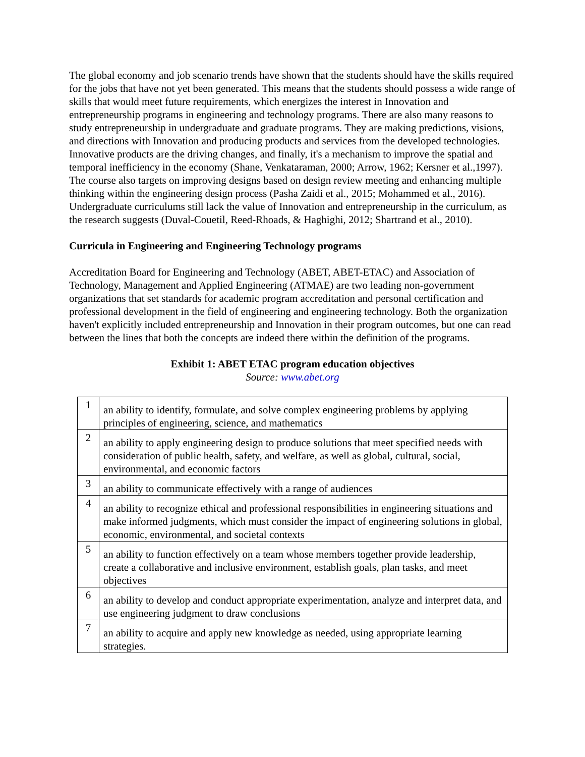The global economy and job scenario trends have shown that the students should have the skills required for the jobs that have not yet been generated. This means that the students should possess a wide range of skills that would meet future requirements, which energizes the interest in Innovation and entrepreneurship programs in engineering and technology programs. There are also many reasons to study entrepreneurship in undergraduate and graduate programs. They are making predictions, visions, and directions with Innovation and producing products and services from the developed technologies. Innovative products are the driving changes, and finally, it's a mechanism to improve the spatial and temporal inefficiency in the economy (Shane, Venkataraman, 2000; Arrow, 1962; Kersner et al.,1997). The course also targets on improving designs based on design review meeting and enhancing multiple thinking within the engineering design process (Pasha Zaidi et al., 2015; Mohammed et al., 2016). Undergraduate curriculums still lack the value of Innovation and entrepreneurship in the curriculum, as the research suggests (Duval-Couetil, Reed-Rhoads, & Haghighi, 2012; Shartrand et al., 2010).
Curricula in Engineering and Engineering Technology programs
Accreditation Board for Engineering and Technology (ABET, ABET-ETAC) and Association of Technology, Management and Applied Engineering (ATMAE) are two leading non-government organizations that set standards for academic program accreditation and personal certification and professional development in the field of engineering and engineering technology. Both the organization haven't explicitly included entrepreneurship and Innovation in their program outcomes, but one can read between the lines that both the concepts are indeed there within the definition of the programs.
Exhibit 1: ABET ETAC program education objectives
Source: www.abet.org
| 1 | an ability to identify, formulate, and solve complex engineering problems by applying principles of engineering, science, and mathematics |
| 2 | an ability to apply engineering design to produce solutions that meet specified needs with consideration of public health, safety, and welfare, as well as global, cultural, social, environmental, and economic factors |
| 3 | an ability to communicate effectively with a range of audiences |
| 4 | an ability to recognize ethical and professional responsibilities in engineering situations and make informed judgments, which must consider the impact of engineering solutions in global, economic, environmental, and societal contexts |
| 5 | an ability to function effectively on a team whose members together provide leadership, create a collaborative and inclusive environment, establish goals, plan tasks, and meet objectives |
| 6 | an ability to develop and conduct appropriate experimentation, analyze and interpret data, and use engineering judgment to draw conclusions |
| 7 | an ability to acquire and apply new knowledge as needed, using appropriate learning strategies. |